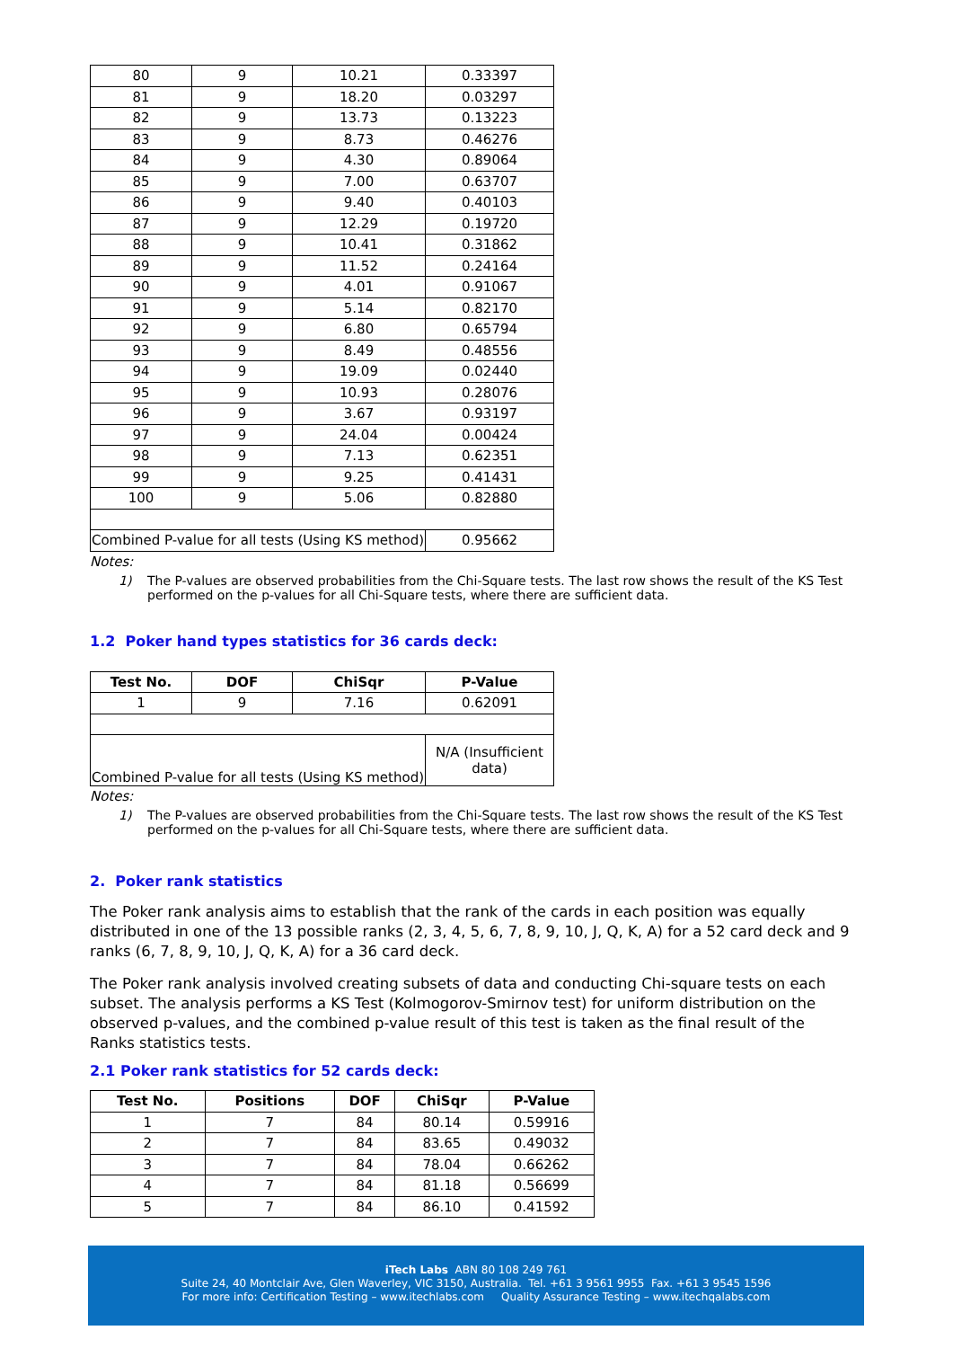| 80 | 9 | 10.21 | 0.33397 |
| 81 | 9 | 18.20 | 0.03297 |
| 82 | 9 | 13.73 | 0.13223 |
| 83 | 9 | 8.73 | 0.46276 |
| 84 | 9 | 4.30 | 0.89064 |
| 85 | 9 | 7.00 | 0.63707 |
| 86 | 9 | 9.40 | 0.40103 |
| 87 | 9 | 12.29 | 0.19720 |
| 88 | 9 | 10.41 | 0.31862 |
| 89 | 9 | 11.52 | 0.24164 |
| 90 | 9 | 4.01 | 0.91067 |
| 91 | 9 | 5.14 | 0.82170 |
| 92 | 9 | 6.80 | 0.65794 |
| 93 | 9 | 8.49 | 0.48556 |
| 94 | 9 | 19.09 | 0.02440 |
| 95 | 9 | 10.93 | 0.28076 |
| 96 | 9 | 3.67 | 0.93197 |
| 97 | 9 | 24.04 | 0.00424 |
| 98 | 9 | 7.13 | 0.62351 |
| 99 | 9 | 9.25 | 0.41431 |
| 100 | 9 | 5.06 | 0.82880 |
| Combined P-value for all tests (Using KS method) | | | 0.95662 |
Notes:
1) The P-values are observed probabilities from the Chi-Square tests. The last row shows the result of the KS Test performed on the p-values for all Chi-Square tests, where there are sufficient data.
1.2 Poker hand types statistics for 36 cards deck:
| Test No. | DOF | ChiSqr | P-Value |
| --- | --- | --- | --- |
| 1 | 9 | 7.16 | 0.62091 |
| Combined P-value for all tests (Using KS method) | | | N/A (Insufficient data) |
Notes:
1) The P-values are observed probabilities from the Chi-Square tests. The last row shows the result of the KS Test performed on the p-values for all Chi-Square tests, where there are sufficient data.
2. Poker rank statistics
The Poker rank analysis aims to establish that the rank of the cards in each position was equally distributed in one of the 13 possible ranks (2, 3, 4, 5, 6, 7, 8, 9, 10, J, Q, K, A) for a 52 card deck and 9 ranks (6, 7, 8, 9, 10, J, Q, K, A) for a 36 card deck.
The Poker rank analysis involved creating subsets of data and conducting Chi-square tests on each subset. The analysis performs a KS Test (Kolmogorov-Smirnov test) for uniform distribution on the observed p-values, and the combined p-value result of this test is taken as the final result of the Ranks statistics tests.
2.1 Poker rank statistics for 52 cards deck:
| Test No. | Positions | DOF | ChiSqr | P-Value |
| --- | --- | --- | --- | --- |
| 1 | 7 | 84 | 80.14 | 0.59916 |
| 2 | 7 | 84 | 83.65 | 0.49032 |
| 3 | 7 | 84 | 78.04 | 0.66262 |
| 4 | 7 | 84 | 81.18 | 0.56699 |
| 5 | 7 | 84 | 86.10 | 0.41592 |
iTech Labs ABN 80 108 249 761
Suite 24, 40 Montclair Ave, Glen Waverley, VIC 3150, Australia. Tel. +61 3 9561 9955 Fax. +61 3 9545 1596
For more info: Certification Testing – www.itechlabs.com Quality Assurance Testing – www.itechqalabs.com